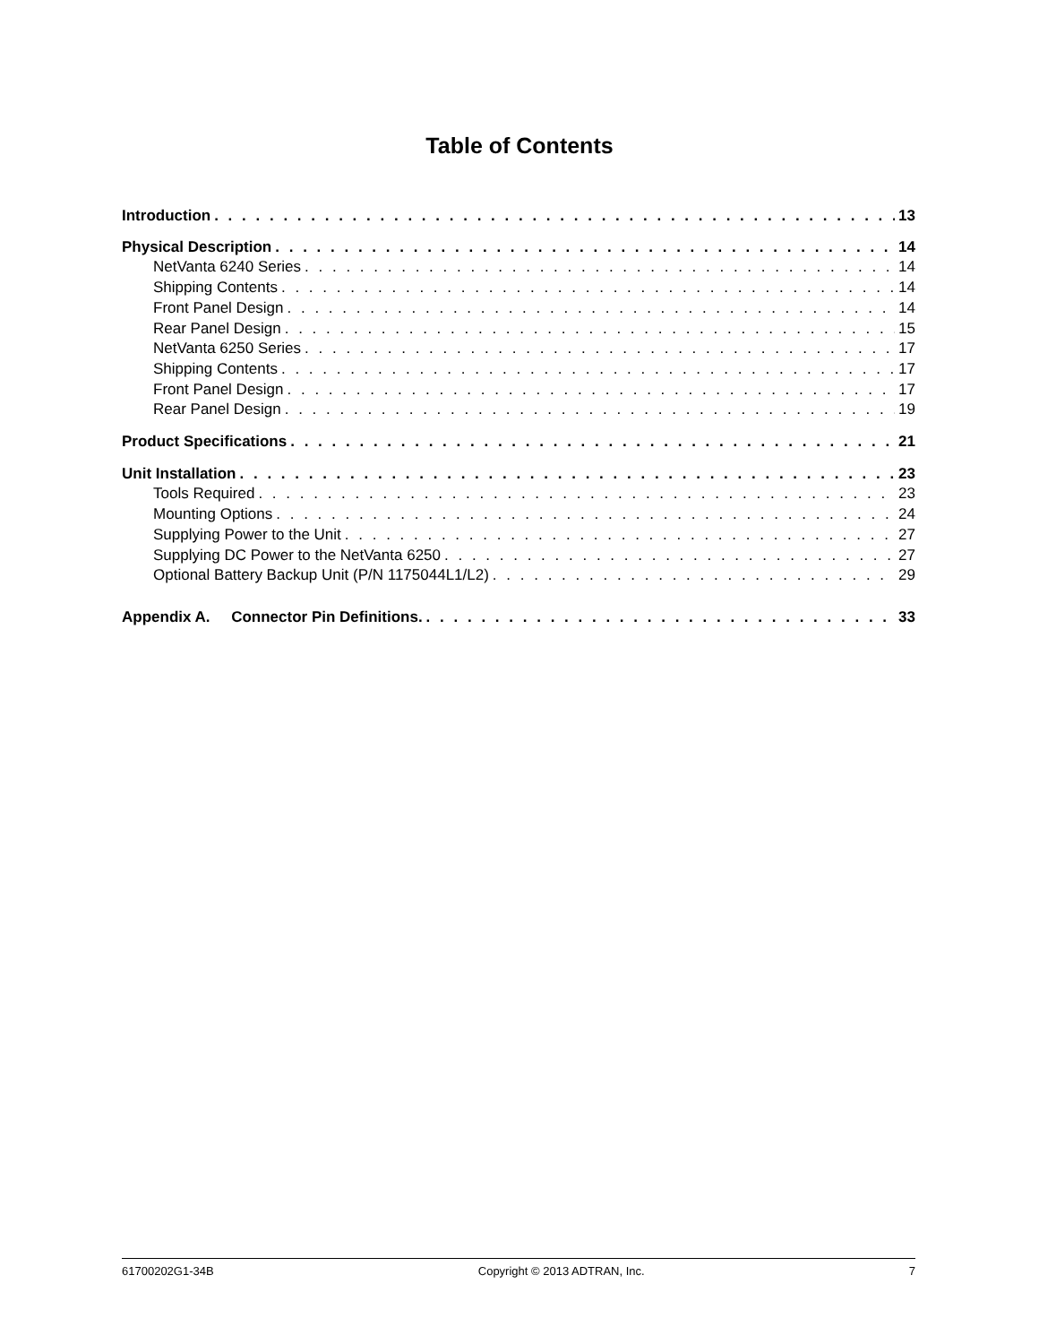Table of Contents
Introduction 13
Physical Description 14
NetVanta 6240 Series 14
Shipping Contents 14
Front Panel Design 14
Rear Panel Design 15
NetVanta 6250 Series 17
Shipping Contents 17
Front Panel Design 17
Rear Panel Design 19
Product Specifications 21
Unit Installation 23
Tools Required 23
Mounting Options 24
Supplying Power to the Unit 27
Supplying DC Power to the NetVanta 6250 27
Optional Battery Backup Unit (P/N 1175044L1/L2) 29
Appendix A. Connector Pin Definitions. 33
61700202G1-34B Copyright © 2013 ADTRAN, Inc. 7